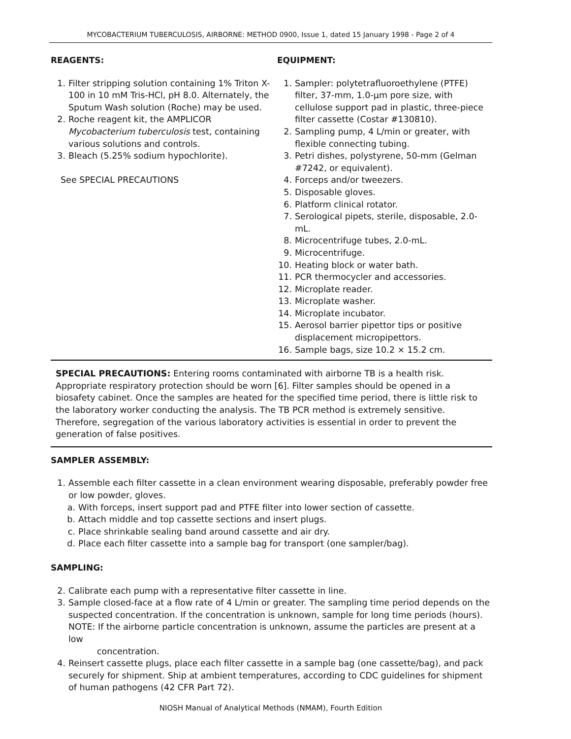MYCOBACTERIUM TUBERCULOSIS, AIRBORNE: METHOD 0900, Issue 1, dated 15 January 1998 - Page 2 of 4
REAGENTS:
1. Filter stripping solution containing 1% Triton X-100 in 10 mM Tris-HCl, pH 8.0. Alternately, the Sputum Wash solution (Roche) may be used.
2. Roche reagent kit, the AMPLICOR Mycobacterium tuberculosis test, containing various solutions and controls.
3. Bleach (5.25% sodium hypochlorite).
See SPECIAL PRECAUTIONS
EQUIPMENT:
1. Sampler: polytetrafluoroethylene (PTFE) filter, 37-mm, 1.0-µm pore size, with cellulose support pad in plastic, three-piece filter cassette (Costar #130810).
2. Sampling pump, 4 L/min or greater, with flexible connecting tubing.
3. Petri dishes, polystyrene, 50-mm (Gelman #7242, or equivalent).
4. Forceps and/or tweezers.
5. Disposable gloves.
6. Platform clinical rotator.
7. Serological pipets, sterile, disposable, 2.0-mL.
8. Microcentrifuge tubes, 2.0-mL.
9. Microcentrifuge.
10. Heating block or water bath.
11. PCR thermocycler and accessories.
12. Microplate reader.
13. Microplate washer.
14. Microplate incubator.
15. Aerosol barrier pipettor tips or positive displacement micropipettors.
16. Sample bags, size 10.2 × 15.2 cm.
SPECIAL PRECAUTIONS: Entering rooms contaminated with airborne TB is a health risk. Appropriate respiratory protection should be worn [6]. Filter samples should be opened in a biosafety cabinet. Once the samples are heated for the specified time period, there is little risk to the laboratory worker conducting the analysis. The TB PCR method is extremely sensitive. Therefore, segregation of the various laboratory activities is essential in order to prevent the generation of false positives.
SAMPLER ASSEMBLY:
1. Assemble each filter cassette in a clean environment wearing disposable, preferably powder free or low powder, gloves.
a. With forceps, insert support pad and PTFE filter into lower section of cassette.
b. Attach middle and top cassette sections and insert plugs.
c. Place shrinkable sealing band around cassette and air dry.
d. Place each filter cassette into a sample bag for transport (one sampler/bag).
SAMPLING:
2. Calibrate each pump with a representative filter cassette in line.
3. Sample closed-face at a flow rate of 4 L/min or greater. The sampling time period depends on the suspected concentration. If the concentration is unknown, sample for long time periods (hours).
NOTE: If the airborne particle concentration is unknown, assume the particles are present at a low
concentration.
4. Reinsert cassette plugs, place each filter cassette in a sample bag (one cassette/bag), and pack securely for shipment. Ship at ambient temperatures, according to CDC guidelines for shipment of human pathogens (42 CFR Part 72).
NIOSH Manual of Analytical Methods (NMAM), Fourth Edition